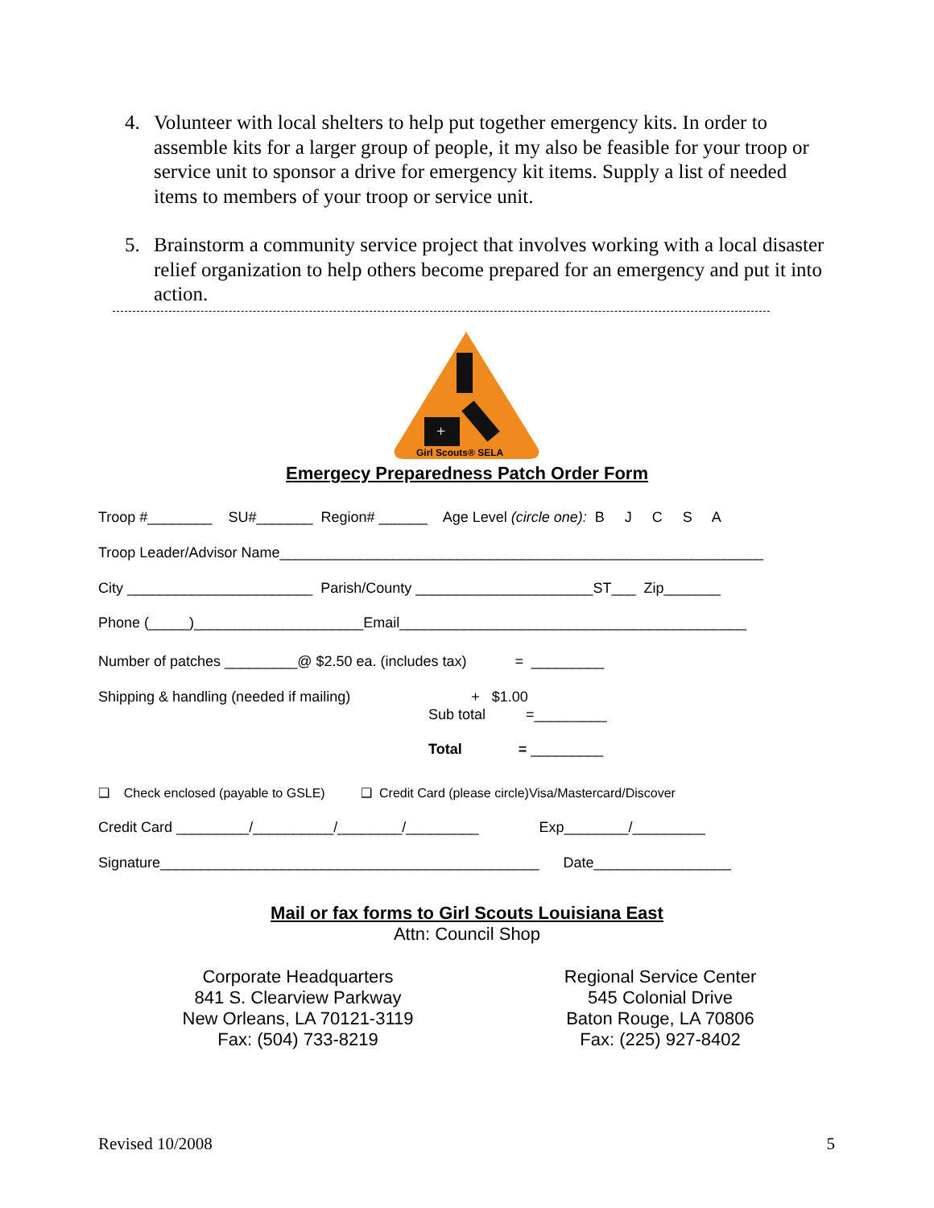4. Volunteer with local shelters to help put together emergency kits. In order to assemble kits for a larger group of people, it my also be feasible for your troop or service unit to sponsor a drive for emergency kit items. Supply a list of needed items to members of your troop or service unit.
5. Brainstorm a community service project that involves working with a local disaster relief organization to help others become prepared for an emergency and put it into action.
+
Girl Scouts® SELA
Emergecy Preparedness Patch Order Form
Troop #________ SU#_______ Region# ______ Age Level (circle one): B J C S A
Troop Leader/Advisor Name____________________________________________________________
City _______________________ Parish/County ______________________ST___ Zip_______
Phone (_____)_____________________Email___________________________________________
Number of patches _________@ $2.50 ea. (includes tax) = _________
Shipping & handling (needed if mailing) + $1.00
Sub total =_________
Total = _________
❑ Check enclosed (payable to GSLE) ❑ Credit Card (please circle)Visa/Mastercard/Discover
Credit Card _________/__________/________/_________ Exp________/_________
Signature_______________________________________________ Date_________________
Mail or fax forms to Girl Scouts Louisiana East
Attn: Council Shop
Corporate Headquarters
841 S. Clearview Parkway
New Orleans, LA 70121-3119
Fax: (504) 733-8219
Regional Service Center
545 Colonial Drive
Baton Rouge, LA 70806
Fax: (225) 927-8402
Revised 10/2008 5